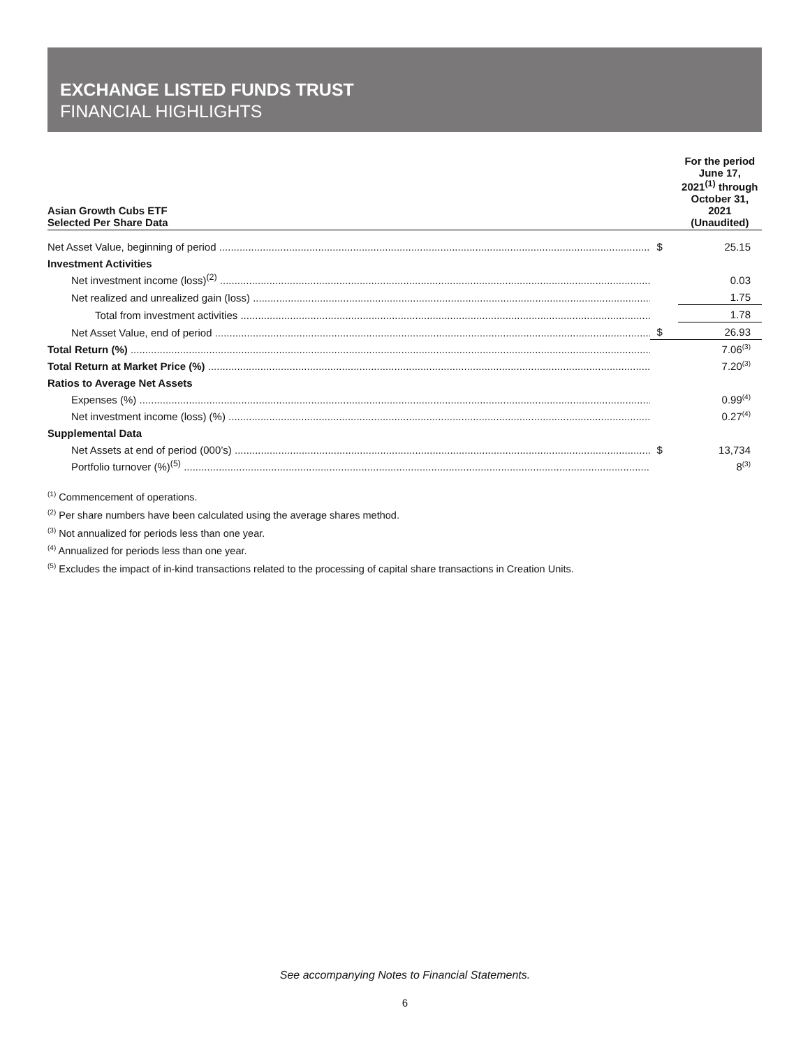EXCHANGE LISTED FUNDS TRUST
FINANCIAL HIGHLIGHTS
| Asian Growth Cubs ETF Selected Per Share Data | | For the period June 17, 2021<sup>(1)</sup> through October 31, 2021 (Unaudited) |
| --- | --- | --- |
| Net Asset Value, beginning of period | $ | 25.15 |
| Investment Activities | | |
| Net investment income (loss)<sup>(2)</sup> | | 0.03 |
| Net realized and unrealized gain (loss) | | 1.75 |
| Total from investment activities | | 1.78 |
| Net Asset Value, end of period | $ | 26.93 |
| Total Return (%) | | 7.06<sup>(3)</sup> |
| Total Return at Market Price (%) | | 7.20<sup>(3)</sup> |
| Ratios to Average Net Assets | | |
| Expenses (%) | | 0.99<sup>(4)</sup> |
| Net investment income (loss) (%) | | 0.27<sup>(4)</sup> |
| Supplemental Data | | |
| Net Assets at end of period (000’s) | $ | 13,734 |
| Portfolio turnover (%)<sup>(5)</sup> | | 8<sup>(3)</sup> |
<sup>(1)</sup> Commencement of operations.
<sup>(2)</sup> Per share numbers have been calculated using the average shares method.
<sup>(3)</sup> Not annualized for periods less than one year.
<sup>(4)</sup> Annualized for periods less than one year.
<sup>(5)</sup> Excludes the impact of in-kind transactions related to the processing of capital share transactions in Creation Units.
See accompanying Notes to Financial Statements.
6